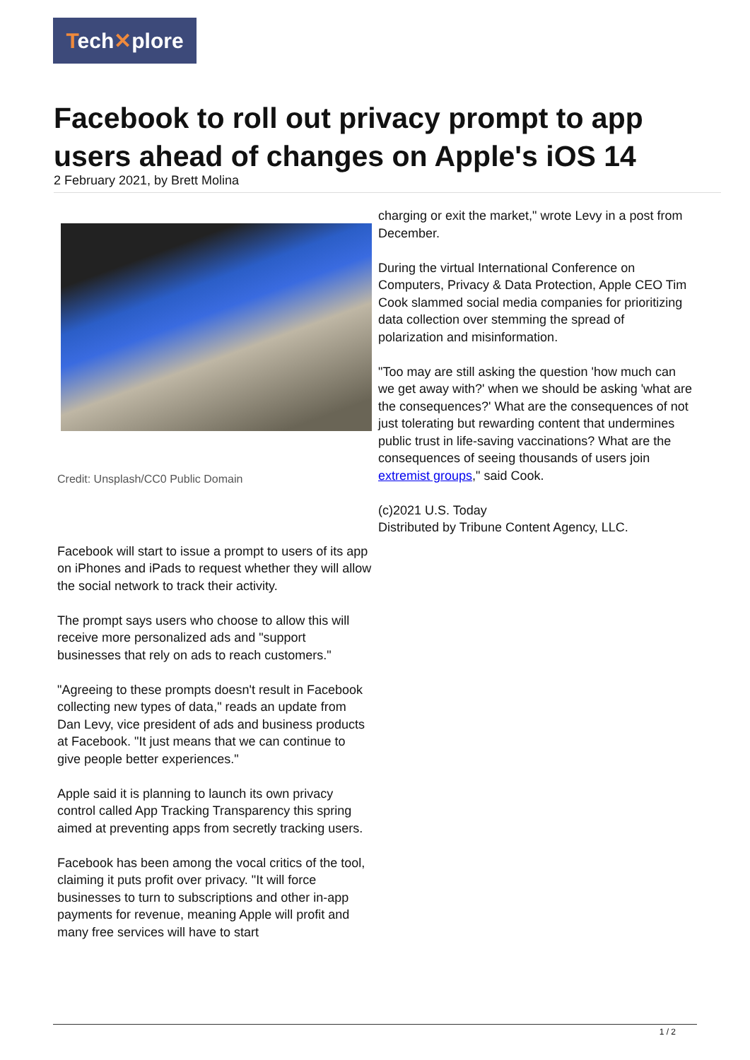Tech✕plore
Facebook to roll out privacy prompt to app users ahead of changes on Apple's iOS 14
2 February 2021, by Brett Molina
Credit: Unsplash/CC0 Public Domain
Facebook will start to issue a prompt to users of its app on iPhones and iPads to request whether they will allow the social network to track their activity.
The prompt says users who choose to allow this will receive more personalized ads and "support businesses that rely on ads to reach customers."
"Agreeing to these prompts doesn't result in Facebook collecting new types of data," reads an update from Dan Levy, vice president of ads and business products at Facebook. "It just means that we can continue to give people better experiences."
Apple said it is planning to launch its own privacy control called App Tracking Transparency this spring aimed at preventing apps from secretly tracking users.
Facebook has been among the vocal critics of the tool, claiming it puts profit over privacy. "It will force businesses to turn to subscriptions and other in-app payments for revenue, meaning Apple will profit and many free services will have to start
charging or exit the market," wrote Levy in a post from December.
During the virtual International Conference on Computers, Privacy & Data Protection, Apple CEO Tim Cook slammed social media companies for prioritizing data collection over stemming the spread of polarization and misinformation.
"Too may are still asking the question 'how much can we get away with?' when we should be asking 'what are the consequences?' What are the consequences of not just tolerating but rewarding content that undermines public trust in life-saving vaccinations? What are the consequences of seeing thousands of users join extremist groups," said Cook.
(c)2021 U.S. Today
Distributed by Tribune Content Agency, LLC.
1 / 2